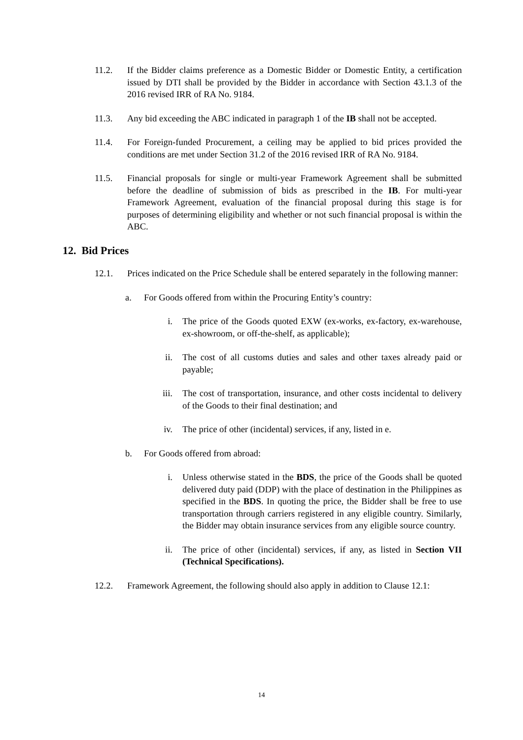11.2. If the Bidder claims preference as a Domestic Bidder or Domestic Entity, a certification issued by DTI shall be provided by the Bidder in accordance with Section 43.1.3 of the 2016 revised IRR of RA No. 9184.
11.3. Any bid exceeding the ABC indicated in paragraph 1 of the IB shall not be accepted.
11.4. For Foreign-funded Procurement, a ceiling may be applied to bid prices provided the conditions are met under Section 31.2 of the 2016 revised IRR of RA No. 9184.
11.5. Financial proposals for single or multi-year Framework Agreement shall be submitted before the deadline of submission of bids as prescribed in the IB. For multi-year Framework Agreement, evaluation of the financial proposal during this stage is for purposes of determining eligibility and whether or not such financial proposal is within the ABC.
12. Bid Prices
12.1. Prices indicated on the Price Schedule shall be entered separately in the following manner:
a. For Goods offered from within the Procuring Entity’s country:
i. The price of the Goods quoted EXW (ex-works, ex-factory, ex-warehouse, ex-showroom, or off-the-shelf, as applicable);
ii. The cost of all customs duties and sales and other taxes already paid or payable;
iii. The cost of transportation, insurance, and other costs incidental to delivery of the Goods to their final destination; and
iv. The price of other (incidental) services, if any, listed in e.
b. For Goods offered from abroad:
i. Unless otherwise stated in the BDS, the price of the Goods shall be quoted delivered duty paid (DDP) with the place of destination in the Philippines as specified in the BDS. In quoting the price, the Bidder shall be free to use transportation through carriers registered in any eligible country. Similarly, the Bidder may obtain insurance services from any eligible source country.
ii. The price of other (incidental) services, if any, as listed in Section VII (Technical Specifications).
12.2. Framework Agreement, the following should also apply in addition to Clause 12.1:
14